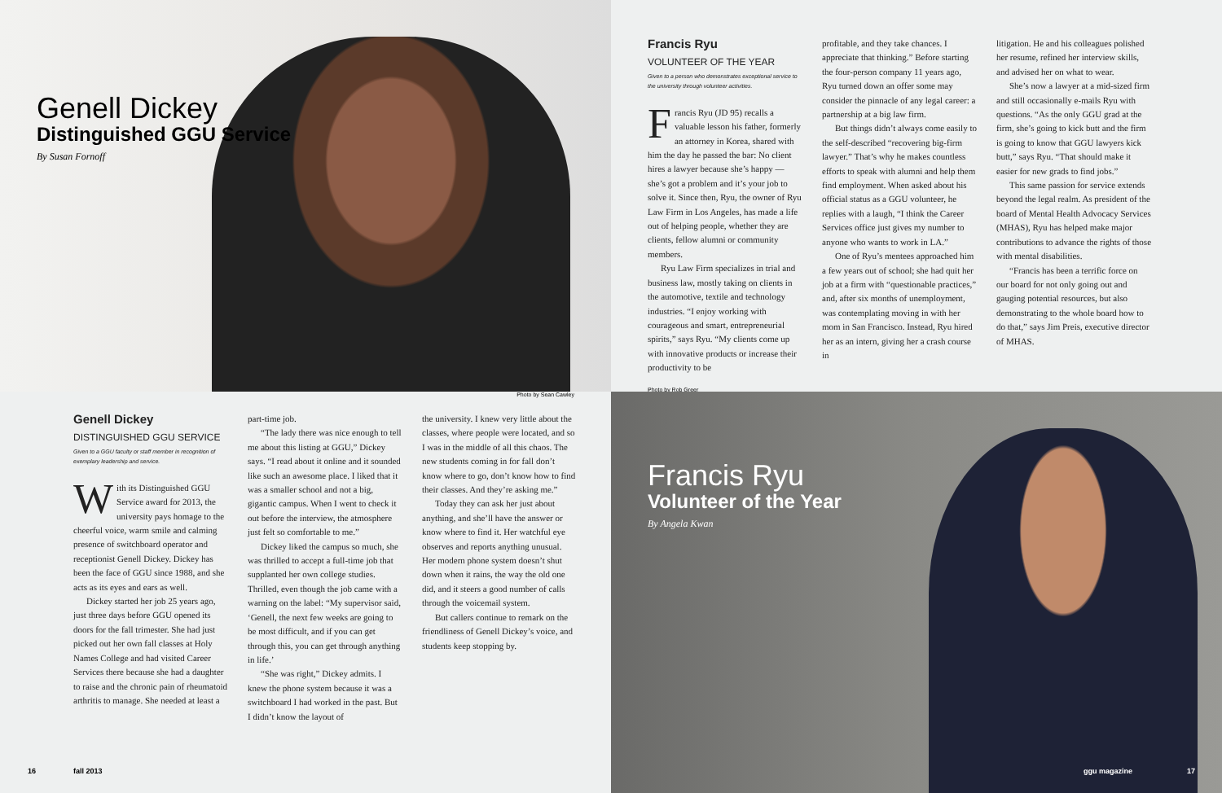Genell Dickey
Distinguished GGU Service
By Susan Fornoff
Francis Ryu
VOLUNTEER OF THE YEAR
Given to a person who demonstrates exceptional service to the university through volunteer activities.
Francis Ryu (JD 95) recalls a valuable lesson his father, formerly an attorney in Korea, shared with him the day he passed the bar: No client hires a lawyer because she’s happy — she’s got a problem and it’s your job to solve it. Since then, Ryu, the owner of Ryu Law Firm in Los Angeles, has made a life out of helping people, whether they are clients, fellow alumni or community members.
Ryu Law Firm specializes in trial and business law, mostly taking on clients in the automotive, textile and technology industries. “I enjoy working with courageous and smart, entrepreneurial spirits,” says Ryu. “My clients come up with innovative products or increase their productivity to be
profitable, and they take chances. I appreciate that thinking.” Before starting the four-person company 11 years ago, Ryu turned down an offer some may consider the pinnacle of any legal career: a partnership at a big law firm.
But things didn’t always come easily to the self-described “recovering big-firm lawyer.” That’s why he makes countless efforts to speak with alumni and help them find employment. When asked about his official status as a GGU volunteer, he replies with a laugh, “I think the Career Services office just gives my number to anyone who wants to work in LA.”
One of Ryu’s mentees approached him a few years out of school; she had quit her job at a firm with “questionable practices,” and, after six months of unemployment, was contemplating moving in with her mom in San Francisco. Instead, Ryu hired her as an intern, giving her a crash course in
litigation. He and his colleagues polished her resume, refined her interview skills, and advised her on what to wear.
She’s now a lawyer at a mid-sized firm and still occasionally e-mails Ryu with questions. “As the only GGU grad at the firm, she’s going to kick butt and the firm is going to know that GGU lawyers kick butt,” says Ryu. “That should make it easier for new grads to find jobs.”
This same passion for service extends beyond the legal realm. As president of the board of Mental Health Advocacy Services (MHAS), Ryu has helped make major contributions to advance the rights of those with mental disabilities.
“Francis has been a terrific force on our board for not only going out and gauging potential resources, but also demonstrating to the whole board how to do that,” says Jim Preis, executive director of MHAS.
Photo by Rob Greer
Photo by Sean Cawley
Genell Dickey
DISTINGUISHED GGU SERVICE
Given to a GGU faculty or staff member in recognition of exemplary leadership and service.
With its Distinguished GGU Service award for 2013, the university pays homage to the cheerful voice, warm smile and calming presence of switchboard operator and receptionist Genell Dickey. Dickey has been the face of GGU since 1988, and she acts as its eyes and ears as well.
Dickey started her job 25 years ago, just three days before GGU opened its doors for the fall trimester. She had just picked out her own fall classes at Holy Names College and had visited Career Services there because she had a daughter to raise and the chronic pain of rheumatoid arthritis to manage. She needed at least a
part-time job.
“The lady there was nice enough to tell me about this listing at GGU,” Dickey says. “I read about it online and it sounded like such an awesome place. I liked that it was a smaller school and not a big, gigantic campus. When I went to check it out before the interview, the atmosphere just felt so comfortable to me.”
Dickey liked the campus so much, she was thrilled to accept a full-time job that supplanted her own college studies. Thrilled, even though the job came with a warning on the label: “My supervisor said, ‘Genell, the next few weeks are going to be most difficult, and if you can get through this, you can get through anything in life.’
“She was right,” Dickey admits. I knew the phone system because it was a switchboard I had worked in the past. But I didn’t know the layout of
the university. I knew very little about the classes, where people were located, and so I was in the middle of all this chaos. The new students coming in for fall don’t know where to go, don’t know how to find their classes. And they’re asking me.”
Today they can ask her just about anything, and she’ll have the answer or know where to find it. Her watchful eye observes and reports anything unusual. Her modern phone system doesn’t shut down when it rains, the way the old one did, and it steers a good number of calls through the voicemail system.
But callers continue to remark on the friendliness of Genell Dickey’s voice, and students keep stopping by.
16 fall 2013
Francis Ryu
Volunteer of the Year
By Angela Kwan
ggu magazine 17